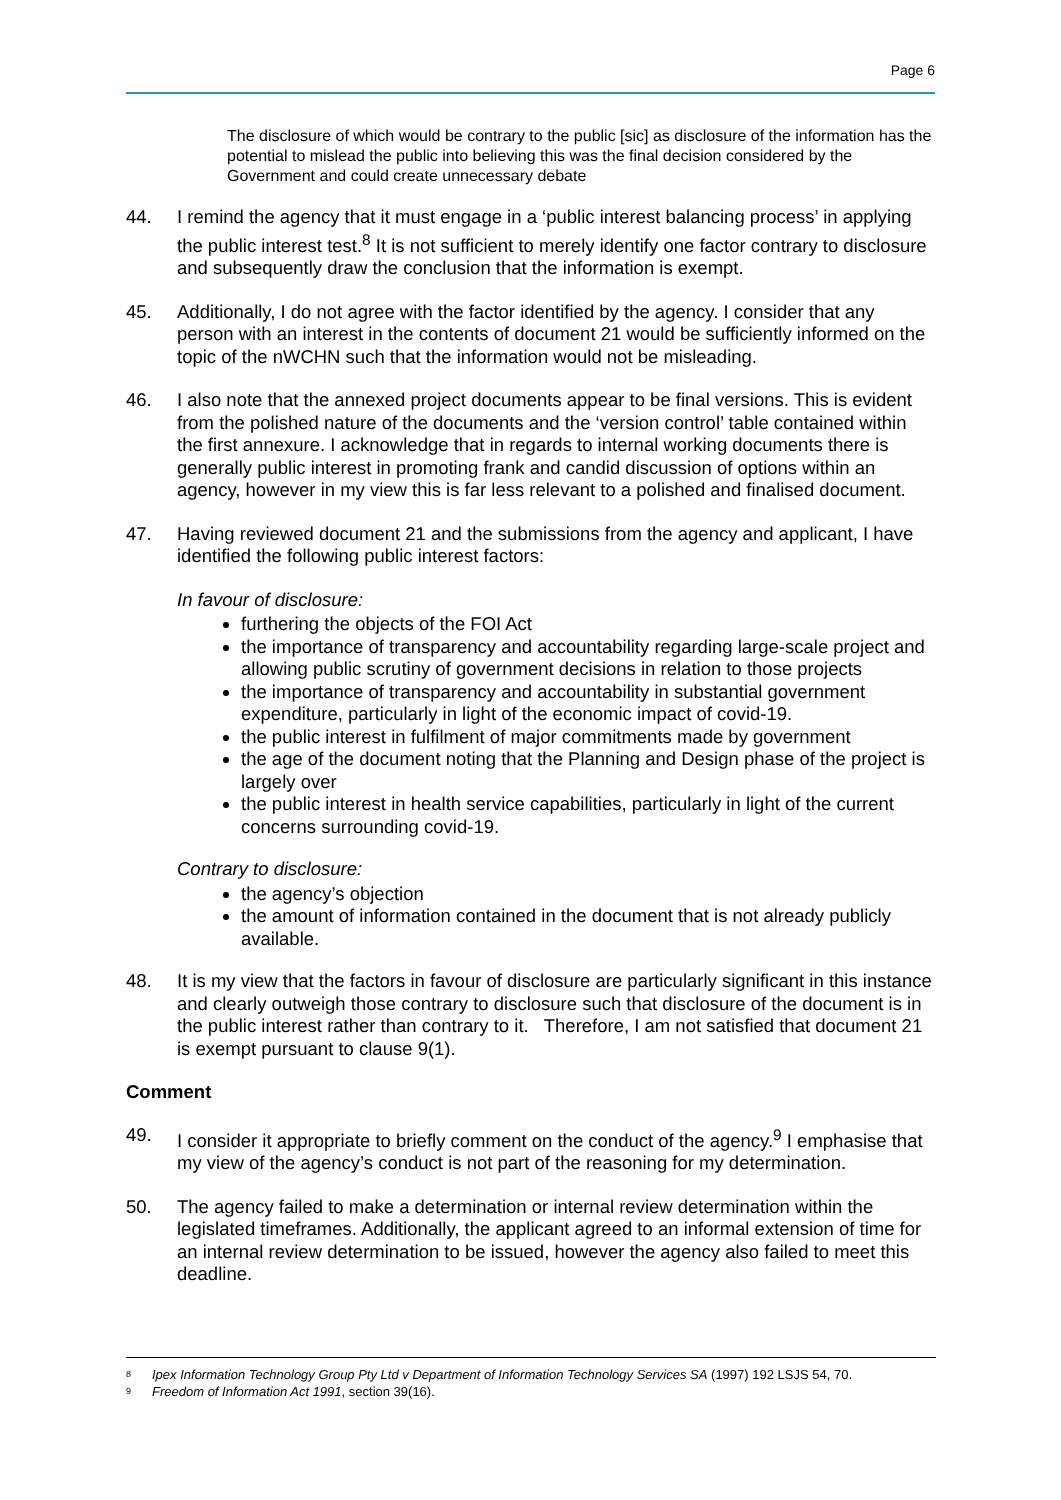Page 6
The disclosure of which would be contrary to the public [sic] as disclosure of the information has the potential to mislead the public into believing this was the final decision considered by the Government and could create unnecessary debate
44. I remind the agency that it must engage in a ‘public interest balancing process’ in applying the public interest test.<sup>8</sup> It is not sufficient to merely identify one factor contrary to disclosure and subsequently draw the conclusion that the information is exempt.
45. Additionally, I do not agree with the factor identified by the agency. I consider that any person with an interest in the contents of document 21 would be sufficiently informed on the topic of the nWCHN such that the information would not be misleading.
46. I also note that the annexed project documents appear to be final versions. This is evident from the polished nature of the documents and the ‘version control’ table contained within the first annexure. I acknowledge that in regards to internal working documents there is generally public interest in promoting frank and candid discussion of options within an agency, however in my view this is far less relevant to a polished and finalised document.
47. Having reviewed document 21 and the submissions from the agency and applicant, I have identified the following public interest factors:
In favour of disclosure:
furthering the objects of the FOI Act
the importance of transparency and accountability regarding large-scale project and allowing public scrutiny of government decisions in relation to those projects
the importance of transparency and accountability in substantial government expenditure, particularly in light of the economic impact of covid-19.
the public interest in fulfilment of major commitments made by government
the age of the document noting that the Planning and Design phase of the project is largely over
the public interest in health service capabilities, particularly in light of the current concerns surrounding covid-19.
Contrary to disclosure:
the agency’s objection
the amount of information contained in the document that is not already publicly available.
48. It is my view that the factors in favour of disclosure are particularly significant in this instance and clearly outweigh those contrary to disclosure such that disclosure of the document is in the public interest rather than contrary to it. Therefore, I am not satisfied that document 21 is exempt pursuant to clause 9(1).
Comment
49. I consider it appropriate to briefly comment on the conduct of the agency.<sup>9</sup> I emphasise that my view of the agency’s conduct is not part of the reasoning for my determination.
50. The agency failed to make a determination or internal review determination within the legislated timeframes. Additionally, the applicant agreed to an informal extension of time for an internal review determination to be issued, however the agency also failed to meet this deadline.
8 Ipex Information Technology Group Pty Ltd v Department of Information Technology Services SA (1997) 192 LSJS 54, 70.
9 Freedom of Information Act 1991, section 39(16).